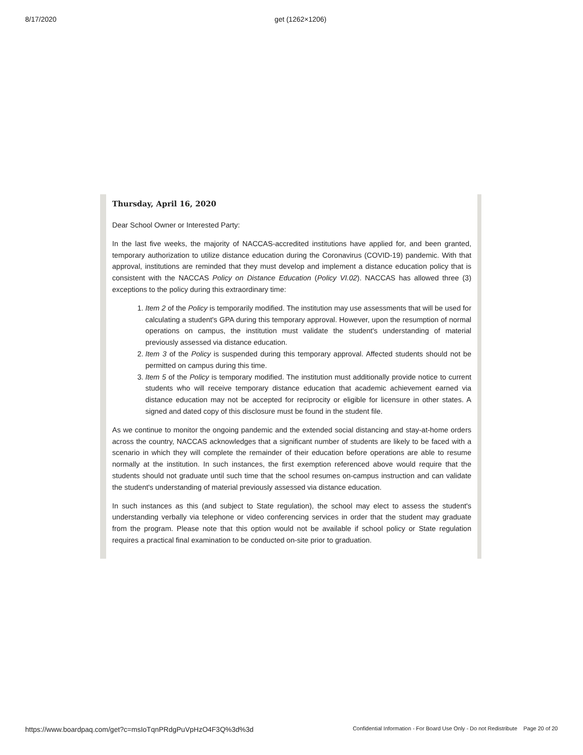8/17/2020 get (1262×1206)
Thursday, April 16, 2020
Dear School Owner or Interested Party:
In the last five weeks, the majority of NACCAS-accredited institutions have applied for, and been granted, temporary authorization to utilize distance education during the Coronavirus (COVID-19) pandemic. With that approval, institutions are reminded that they must develop and implement a distance education policy that is consistent with the NACCAS Policy on Distance Education (Policy VI.02). NACCAS has allowed three (3) exceptions to the policy during this extraordinary time:
1. Item 2 of the Policy is temporarily modified. The institution may use assessments that will be used for calculating a student's GPA during this temporary approval. However, upon the resumption of normal operations on campus, the institution must validate the student's understanding of material previously assessed via distance education.
2. Item 3 of the Policy is suspended during this temporary approval. Affected students should not be permitted on campus during this time.
3. Item 5 of the Policy is temporary modified. The institution must additionally provide notice to current students who will receive temporary distance education that academic achievement earned via distance education may not be accepted for reciprocity or eligible for licensure in other states. A signed and dated copy of this disclosure must be found in the student file.
As we continue to monitor the ongoing pandemic and the extended social distancing and stay-at-home orders across the country, NACCAS acknowledges that a significant number of students are likely to be faced with a scenario in which they will complete the remainder of their education before operations are able to resume normally at the institution. In such instances, the first exemption referenced above would require that the students should not graduate until such time that the school resumes on-campus instruction and can validate the student's understanding of material previously assessed via distance education.
In such instances as this (and subject to State regulation), the school may elect to assess the student's understanding verbally via telephone or video conferencing services in order that the student may graduate from the program. Please note that this option would not be available if school policy or State regulation requires a practical final examination to be conducted on-site prior to graduation.
https://www.boardpaq.com/get?c=msIoTqnPRdgPuVpHzO4F3Q%3d%3d Confidential Information - For Board Use Only - Do not Redistribute Page 20 of 20